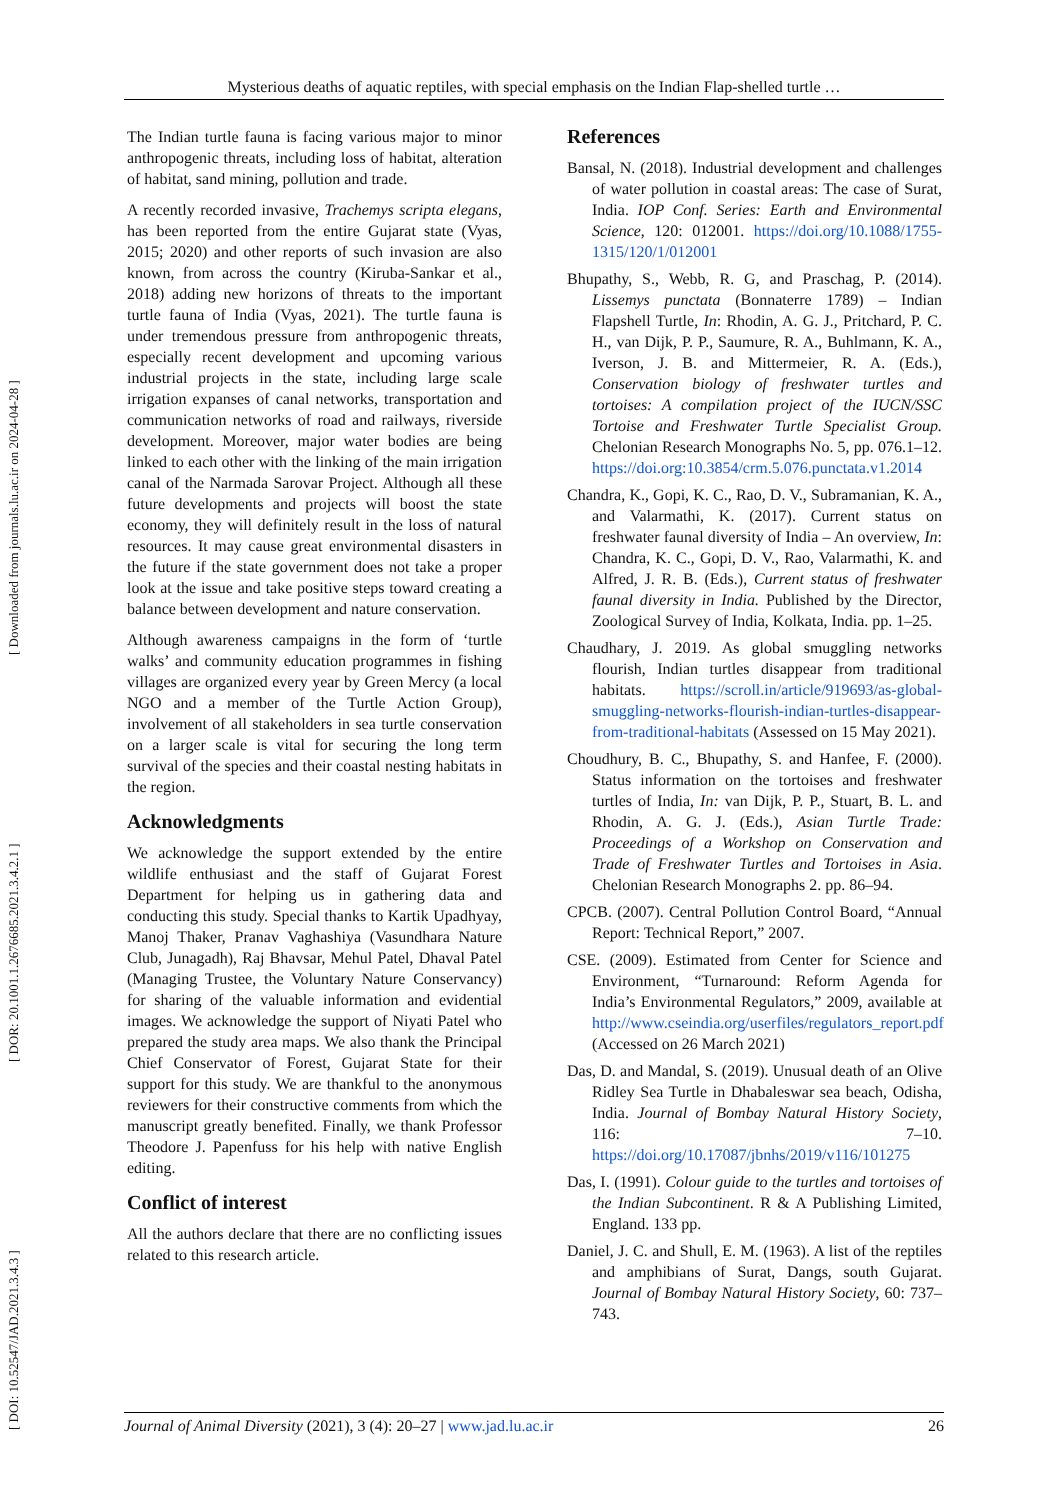[ DOI: 10.52547/JAD.2021.3.4.3 ] [ DOR: 20.1001.1.2676685.2021.3.4.2.1 ] [ Downloaded from journals.lu.ac.ir on 2024-04-28 ]
Mysterious deaths of aquatic reptiles, with special emphasis on the Indian Flap-shelled turtle …
The Indian turtle fauna is facing various major to minor anthropogenic threats, including loss of habitat, alteration of habitat, sand mining, pollution and trade.
A recently recorded invasive, Trachemys scripta elegans, has been reported from the entire Gujarat state (Vyas, 2015; 2020) and other reports of such invasion are also known, from across the country (Kiruba-Sankar et al., 2018) adding new horizons of threats to the important turtle fauna of India (Vyas, 2021). The turtle fauna is under tremendous pressure from anthropogenic threats, especially recent development and upcoming various industrial projects in the state, including large scale irrigation expanses of canal networks, transportation and communication networks of road and railways, riverside development. Moreover, major water bodies are being linked to each other with the linking of the main irrigation canal of the Narmada Sarovar Project. Although all these future developments and projects will boost the state economy, they will definitely result in the loss of natural resources. It may cause great environmental disasters in the future if the state government does not take a proper look at the issue and take positive steps toward creating a balance between development and nature conservation.
Although awareness campaigns in the form of ‘turtle walks’ and community education programmes in fishing villages are organized every year by Green Mercy (a local NGO and a member of the Turtle Action Group), involvement of all stakeholders in sea turtle conservation on a larger scale is vital for securing the long term survival of the species and their coastal nesting habitats in the region.
Acknowledgments
We acknowledge the support extended by the entire wildlife enthusiast and the staff of Gujarat Forest Department for helping us in gathering data and conducting this study. Special thanks to Kartik Upadhyay, Manoj Thaker, Pranav Vaghashiya (Vasundhara Nature Club, Junagadh), Raj Bhavsar, Mehul Patel, Dhaval Patel (Managing Trustee, the Voluntary Nature Conservancy) for sharing of the valuable information and evidential images. We acknowledge the support of Niyati Patel who prepared the study area maps. We also thank the Principal Chief Conservator of Forest, Gujarat State for their support for this study. We are thankful to the anonymous reviewers for their constructive comments from which the manuscript greatly benefited. Finally, we thank Professor Theodore J. Papenfuss for his help with native English editing.
Conflict of interest
All the authors declare that there are no conflicting issues related to this research article.
References
Bansal, N. (2018). Industrial development and challenges of water pollution in coastal areas: The case of Surat, India. IOP Conf. Series: Earth and Environmental Science, 120: 012001. https://doi.org/10.1088/1755-1315/120/1/012001
Bhupathy, S., Webb, R. G, and Praschag, P. (2014). Lissemys punctata (Bonnaterre 1789) – Indian Flapshell Turtle, In: Rhodin, A. G. J., Pritchard, P. C. H., van Dijk, P. P., Saumure, R. A., Buhlmann, K. A., Iverson, J. B. and Mittermeier, R. A. (Eds.), Conservation biology of freshwater turtles and tortoises: A compilation project of the IUCN/SSC Tortoise and Freshwater Turtle Specialist Group. Chelonian Research Monographs No. 5, pp. 076.1–12. https://doi.org:10.3854/crm.5.076.punctata.v1.2014
Chandra, K., Gopi, K. C., Rao, D. V., Subramanian, K. A., and Valarmathi, K. (2017). Current status on freshwater faunal diversity of India – An overview, In: Chandra, K. C., Gopi, D. V., Rao, Valarmathi, K. and Alfred, J. R. B. (Eds.), Current status of freshwater faunal diversity in India. Published by the Director, Zoological Survey of India, Kolkata, India. pp. 1–25.
Chaudhary, J. 2019. As global smuggling networks flourish, Indian turtles disappear from traditional habitats. https://scroll.in/article/919693/as-global-smuggling-networks-flourish-indian-turtles-disappear-from-traditional-habitats (Assessed on 15 May 2021).
Choudhury, B. C., Bhupathy, S. and Hanfee, F. (2000). Status information on the tortoises and freshwater turtles of India, In: van Dijk, P. P., Stuart, B. L. and Rhodin, A. G. J. (Eds.), Asian Turtle Trade: Proceedings of a Workshop on Conservation and Trade of Freshwater Turtles and Tortoises in Asia. Chelonian Research Monographs 2. pp. 86–94.
CPCB. (2007). Central Pollution Control Board, “Annual Report: Technical Report,” 2007.
CSE. (2009). Estimated from Center for Science and Environment, “Turnaround: Reform Agenda for India’s Environmental Regulators,” 2009, available at http://www.cseindia.org/userfiles/regulators_report.pdf (Accessed on 26 March 2021)
Das, D. and Mandal, S. (2019). Unusual death of an Olive Ridley Sea Turtle in Dhabaleswar sea beach, Odisha, India. Journal of Bombay Natural History Society, 116: 7–10. https://doi.org/10.17087/jbnhs/2019/v116/101275
Das, I. (1991). Colour guide to the turtles and tortoises of the Indian Subcontinent. R & A Publishing Limited, England. 133 pp.
Daniel, J. C. and Shull, E. M. (1963). A list of the reptiles and amphibians of Surat, Dangs, south Gujarat. Journal of Bombay Natural History Society, 60: 737–743.
Journal of Animal Diversity (2021), 3 (4): 20–27 | www.jad.lu.ac.ir 26